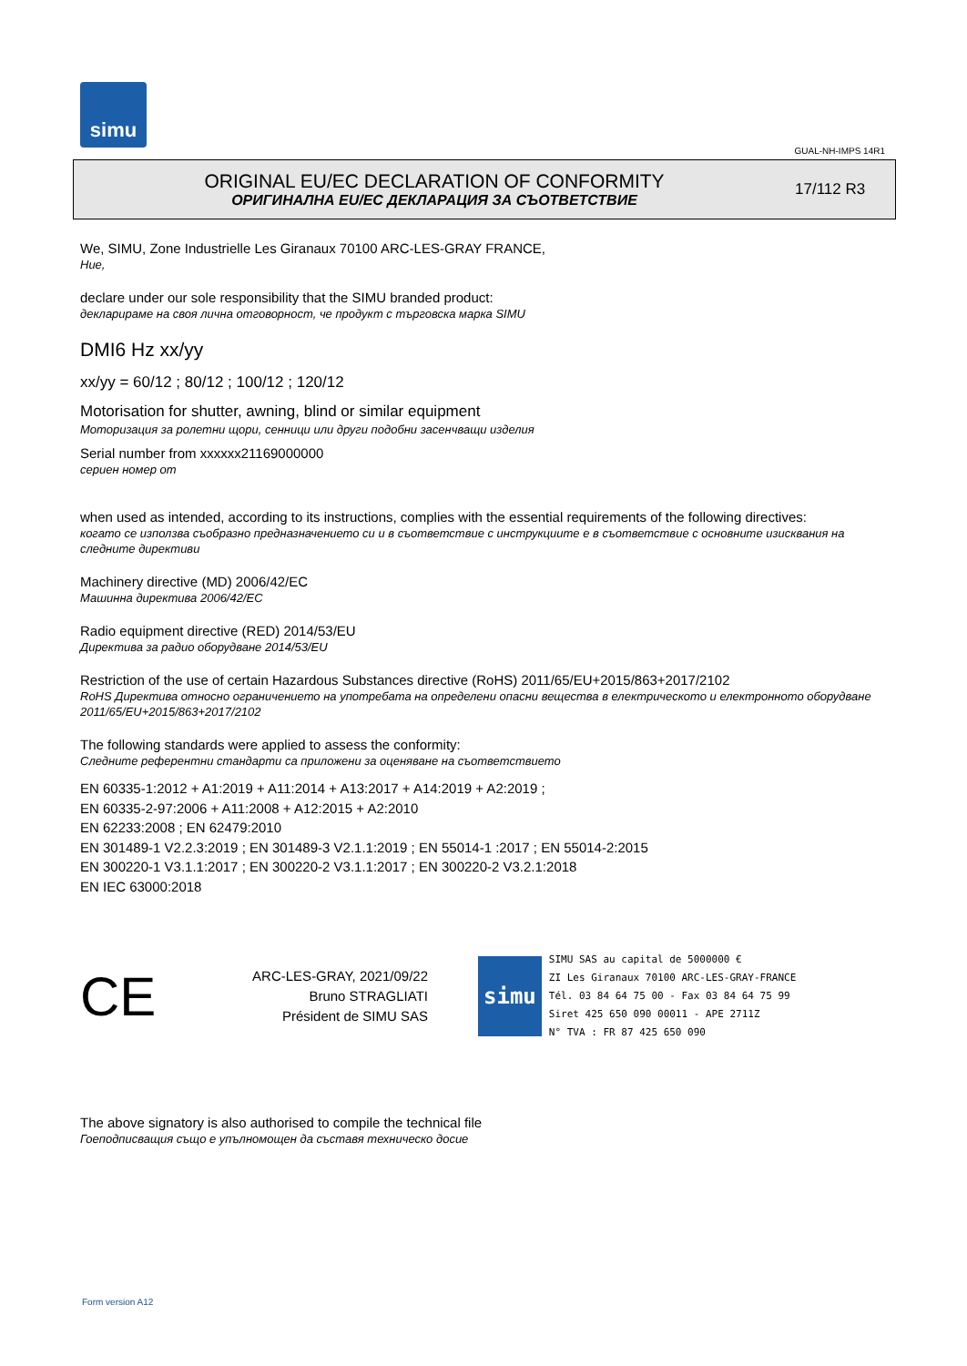simu
GUAL-NH-IMPS 14R1
ORIGINAL EU/EC DECLARATION OF CONFORMITY
ОРИГИНАЛНА EU/EC ДЕКЛАРАЦИЯ ЗА СЪОТВЕТСТВИЕ
17/112 R3
We, SIMU, Zone Industrielle Les Giranaux 70100 ARC-LES-GRAY FRANCE,
Ние,
declare under our sole responsibility that the SIMU branded product:
декларираме на своя лична отговорност, че продукт с търговска марка SIMU
DMI6 Hz xx/yy
xx/yy = 60/12 ; 80/12 ; 100/12 ; 120/12
Motorisation for shutter, awning, blind or similar equipment
Моторизация за ролетни щори, сенници или други подобни засенчващи изделия
Serial number from xxxxxx21169000000
сериен номер от
when used as intended, according to its instructions, complies with the essential requirements of the following directives:
когато се използва съобразно предназначението си и в съответствие с инструкциите е в съответствие с основните изисквания на следните директиви
Machinery directive (MD) 2006/42/EC
Машинна директива 2006/42/EC
Radio equipment directive (RED) 2014/53/EU
Директива за радио оборудване 2014/53/EU
Restriction of the use of certain Hazardous Substances directive (RoHS) 2011/65/EU+2015/863+2017/2102
RoHS Директива относно ограничението на употребата на определени опасни вещества в електрическото и електронното оборудване 2011/65/EU+2015/863+2017/2102
The following standards were applied to assess the conformity:
Следните референтни стандарти са приложени за оценяване на съответствието
EN 60335-1:2012 + A1:2019 + A11:2014 + A13:2017 + A14:2019 + A2:2019 ;
EN 60335-2-97:2006 + A11:2008 + A12:2015 + A2:2010
EN 62233:2008 ; EN 62479:2010
EN 301489-1 V2.2.3:2019 ; EN 301489-3 V2.1.1:2019 ; EN 55014-1 :2017 ; EN 55014-2:2015
EN 300220-1 V3.1.1:2017 ; EN 300220-2 V3.1.1:2017 ; EN 300220-2 V3.2.1:2018
EN IEC 63000:2018
CE
ARC-LES-GRAY, 2021/09/22
Bruno STRAGLIATI
Président de SIMU SAS
simu
SIMU SAS au capital de 5000000 €
ZI Les Giranaux 70100 ARC-LES-GRAY-FRANCE
Tél. 03 84 64 75 00 - Fax 03 84 64 75 99
Siret 425 650 090 00011 - APE 2711Z
N° TVA : FR 87 425 650 090
The above signatory is also authorised to compile the technical file
Гоеподписващия също е упълномощен да съставя техническо досие
Form version A12